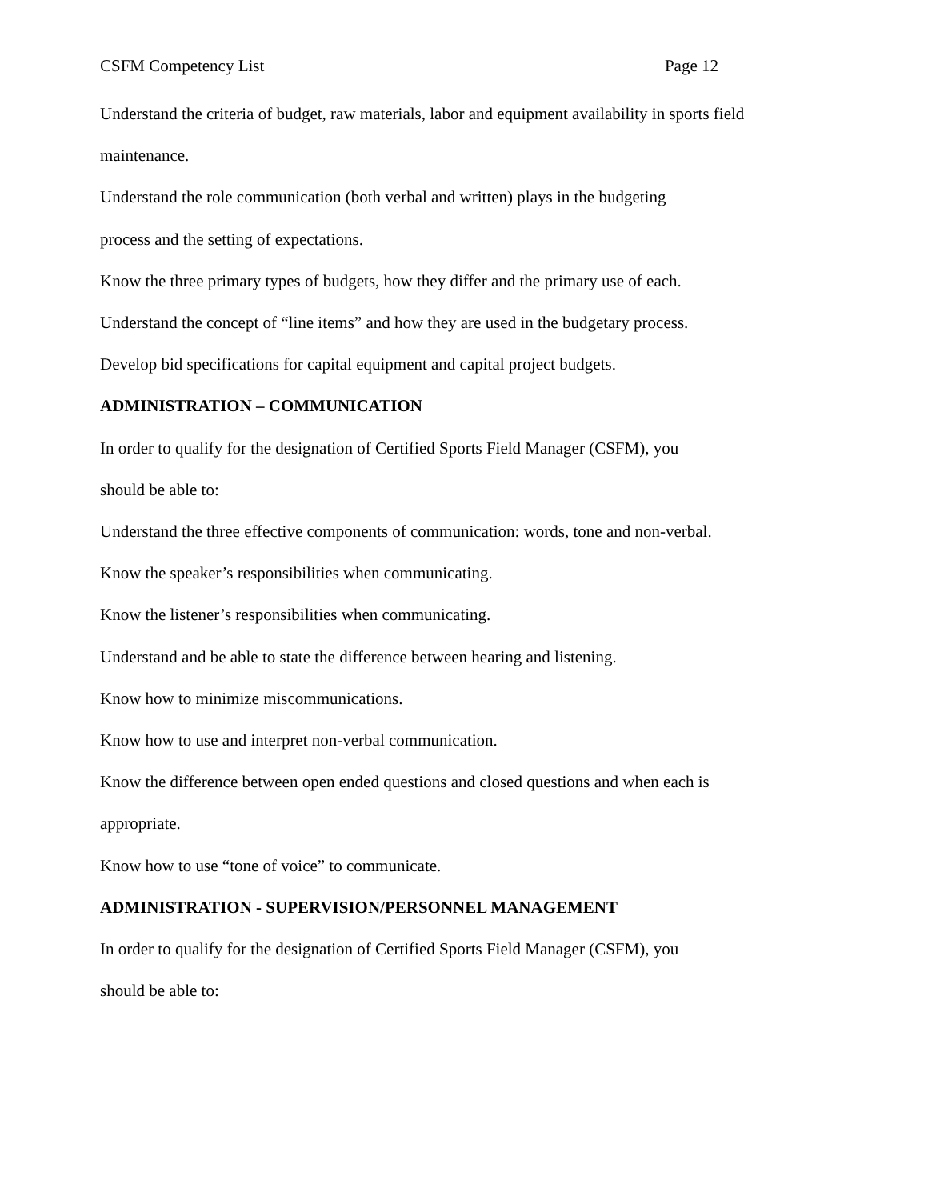CSFM Competency List Page 12
Understand the criteria of budget, raw materials, labor and equipment availability in sports field maintenance.
Understand the role communication (both verbal and written) plays in the budgeting
process and the setting of expectations.
Know the three primary types of budgets, how they differ and the primary use of each.
Understand the concept of “line items” and how they are used in the budgetary process.
Develop bid specifications for capital equipment and capital project budgets.
ADMINISTRATION – COMMUNICATION
In order to qualify for the designation of Certified Sports Field Manager (CSFM), you
should be able to:
Understand the three effective components of communication: words, tone and non-verbal.
Know the speaker’s responsibilities when communicating.
Know the listener’s responsibilities when communicating.
Understand and be able to state the difference between hearing and listening.
Know how to minimize miscommunications.
Know how to use and interpret non-verbal communication.
Know the difference between open ended questions and closed questions and when each is appropriate.
Know how to use “tone of voice” to communicate.
ADMINISTRATION - SUPERVISION/PERSONNEL MANAGEMENT
In order to qualify for the designation of Certified Sports Field Manager (CSFM), you
should be able to: